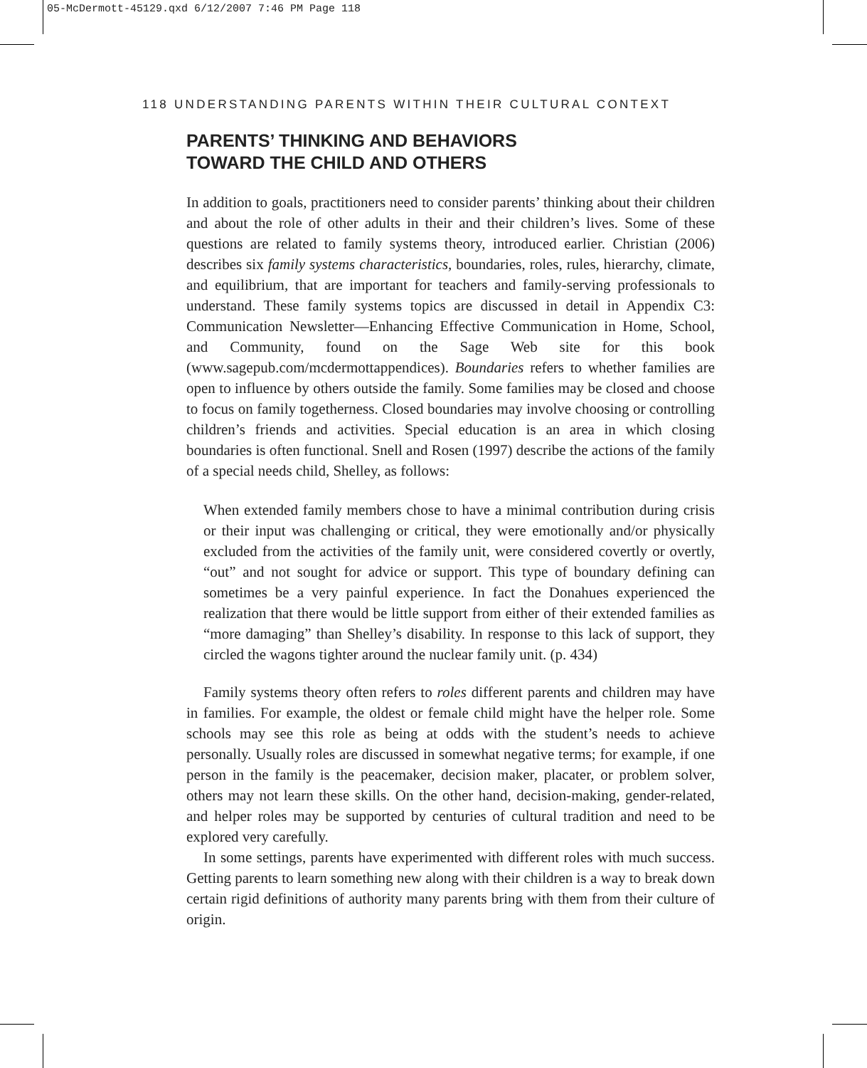05-McDermott-45129.qxd 6/12/2007 7:46 PM Page 118
118 UNDERSTANDING PARENTS WITHIN THEIR CULTURAL CONTEXT
PARENTS’ THINKING AND BEHAVIORS
TOWARD THE CHILD AND OTHERS
In addition to goals, practitioners need to consider parents’ thinking about their children and about the role of other adults in their and their children’s lives. Some of these questions are related to family systems theory, introduced earlier. Christian (2006) describes six family systems characteristics, boundaries, roles, rules, hierarchy, climate, and equilibrium, that are important for teachers and family-serving professionals to understand. These family systems topics are discussed in detail in Appendix C3: Communication Newsletter—Enhancing Effective Communication in Home, School, and Community, found on the Sage Web site for this book (www.sagepub.com/mcdermottappendices). Boundaries refers to whether families are open to influence by others outside the family. Some families may be closed and choose to focus on family togetherness. Closed boundaries may involve choosing or controlling children’s friends and activities. Special education is an area in which closing boundaries is often functional. Snell and Rosen (1997) describe the actions of the family of a special needs child, Shelley, as follows:
When extended family members chose to have a minimal contribution during crisis or their input was challenging or critical, they were emotionally and/or physically excluded from the activities of the family unit, were considered covertly or overtly, “out” and not sought for advice or support. This type of boundary defining can sometimes be a very painful experience. In fact the Donahues experienced the realization that there would be little support from either of their extended families as “more damaging” than Shelley’s disability. In response to this lack of support, they circled the wagons tighter around the nuclear family unit. (p. 434)
Family systems theory often refers to roles different parents and children may have in families. For example, the oldest or female child might have the helper role. Some schools may see this role as being at odds with the student’s needs to achieve personally. Usually roles are discussed in somewhat negative terms; for example, if one person in the family is the peacemaker, decision maker, placater, or problem solver, others may not learn these skills. On the other hand, decision-making, gender-related, and helper roles may be supported by centuries of cultural tradition and need to be explored very carefully.
In some settings, parents have experimented with different roles with much success. Getting parents to learn something new along with their children is a way to break down certain rigid definitions of authority many parents bring with them from their culture of origin.